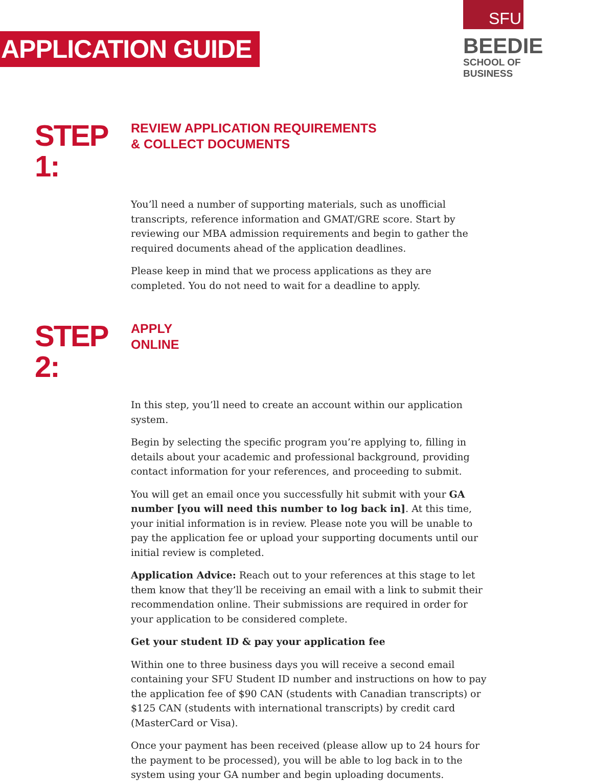APPLICATION GUIDE
SFU
BEEDIE
SCHOOL OF BUSINESS
STEP 1:
REVIEW APPLICATION REQUIREMENTS
& COLLECT DOCUMENTS
You’ll need a number of supporting materials, such as unofficial transcripts, reference information and GMAT/GRE score. Start by reviewing our MBA admission requirements and begin to gather the required documents ahead of the application deadlines.
Please keep in mind that we process applications as they are completed. You do not need to wait for a deadline to apply.
STEP 2:
APPLY
ONLINE
In this step, you’ll need to create an account within our application system.
Begin by selecting the specific program you’re applying to, filling in details about your academic and professional background, providing contact information for your references, and proceeding to submit.
You will get an email once you successfully hit submit with your GA number [you will need this number to log back in]. At this time, your initial information is in review. Please note you will be unable to pay the application fee or upload your supporting documents until our initial review is completed.
Application Advice: Reach out to your references at this stage to let them know that they’ll be receiving an email with a link to submit their recommendation online. Their submissions are required in order for your application to be considered complete.
Get your student ID & pay your application fee
Within one to three business days you will receive a second email containing your SFU Student ID number and instructions on how to pay the application fee of $90 CAN (students with Canadian transcripts) or $125 CAN (students with international transcripts) by credit card (MasterCard or Visa).
Once your payment has been received (please allow up to 24 hours for the payment to be processed), you will be able to log back in to the system using your GA number and begin uploading documents.